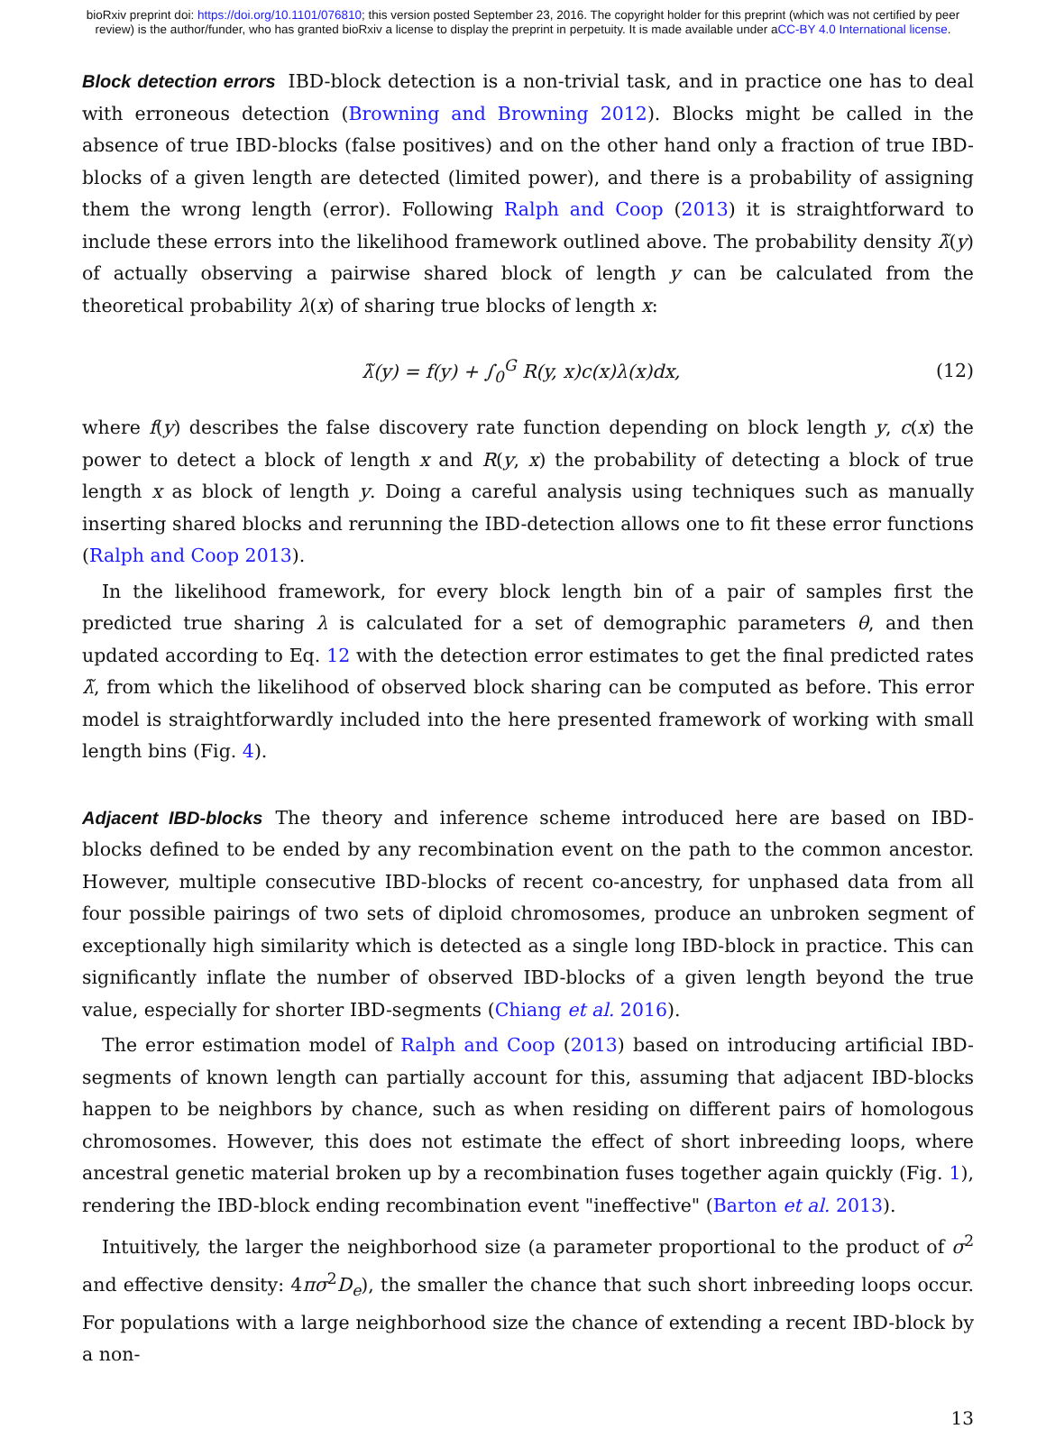bioRxiv preprint doi: https://doi.org/10.1101/076810; this version posted September 23, 2016. The copyright holder for this preprint (which was not certified by peer review) is the author/funder, who has granted bioRxiv a license to display the preprint in perpetuity. It is made available under aCC-BY 4.0 International license.
Block detection errors IBD-block detection is a non-trivial task, and in practice one has to deal with erroneous detection (Browning and Browning 2012). Blocks might be called in the absence of true IBD-blocks (false positives) and on the other hand only a fraction of true IBD-blocks of a given length are detected (limited power), and there is a probability of assigning them the wrong length (error). Following Ralph and Coop (2013) it is straightforward to include these errors into the likelihood framework outlined above. The probability density λ̃(y) of actually observing a pairwise shared block of length y can be calculated from the theoretical probability λ(x) of sharing true blocks of length x:
λ̃(y) = f(y) + ∫<sub>0</sub><sup>G</sup> R(y, x)c(x)λ(x)dx, (12)
where f(y) describes the false discovery rate function depending on block length y, c(x) the power to detect a block of length x and R(y, x) the probability of detecting a block of true length x as block of length y. Doing a careful analysis using techniques such as manually inserting shared blocks and rerunning the IBD-detection allows one to fit these error functions (Ralph and Coop 2013).
In the likelihood framework, for every block length bin of a pair of samples first the predicted true sharing λ is calculated for a set of demographic parameters θ, and then updated according to Eq. 12 with the detection error estimates to get the final predicted rates λ̃, from which the likelihood of observed block sharing can be computed as before. This error model is straightforwardly included into the here presented framework of working with small length bins (Fig. 4).
Adjacent IBD-blocks The theory and inference scheme introduced here are based on IBD-blocks defined to be ended by any recombination event on the path to the common ancestor. However, multiple consecutive IBD-blocks of recent co-ancestry, for unphased data from all four possible pairings of two sets of diploid chromosomes, produce an unbroken segment of exceptionally high similarity which is detected as a single long IBD-block in practice. This can significantly inflate the number of observed IBD-blocks of a given length beyond the true value, especially for shorter IBD-segments (Chiang et al. 2016).
The error estimation model of Ralph and Coop (2013) based on introducing artificial IBD-segments of known length can partially account for this, assuming that adjacent IBD-blocks happen to be neighbors by chance, such as when residing on different pairs of homologous chromosomes. However, this does not estimate the effect of short inbreeding loops, where ancestral genetic material broken up by a recombination fuses together again quickly (Fig. 1), rendering the IBD-block ending recombination event "ineffective" (Barton et al. 2013).
Intuitively, the larger the neighborhood size (a parameter proportional to the product of σ<sup>2</sup> and effective density: 4πσ<sup>2</sup>D<sub>e</sub>), the smaller the chance that such short inbreeding loops occur. For populations with a large neighborhood size the chance of extending a recent IBD-block by a non-
13